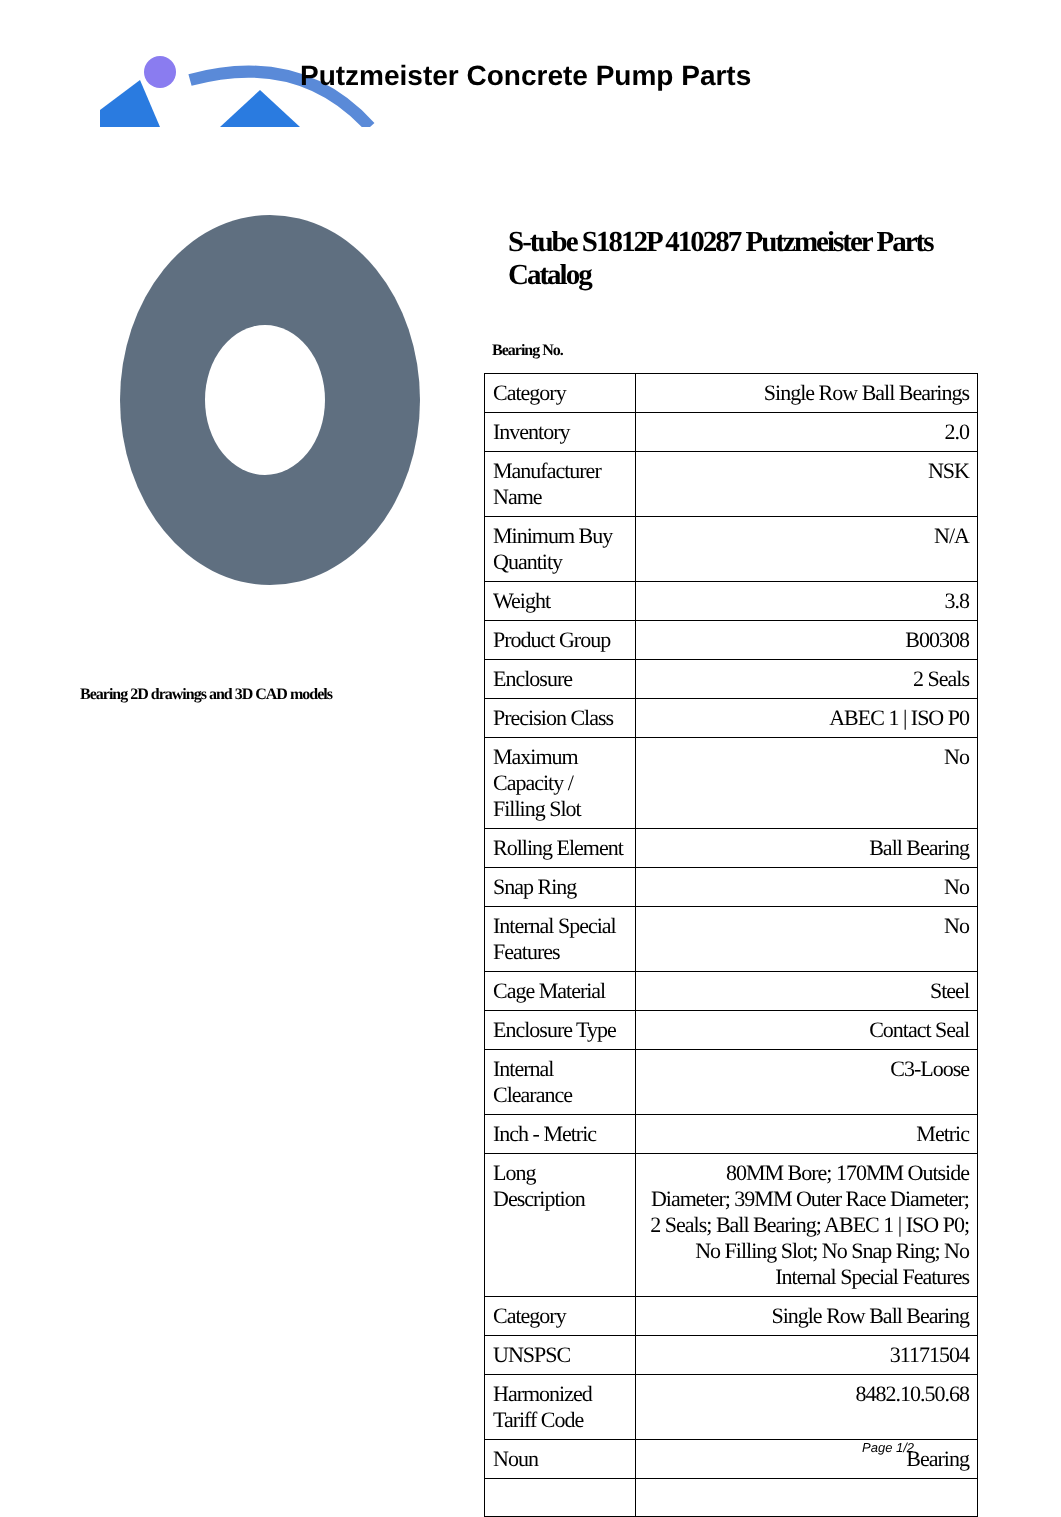Putzmeister Concrete Pump Parts
Bearing 2D drawings and 3D CAD models
S-tube S1812P 410287 Putzmeister Parts Catalog
Bearing No.
| Category | Single Row Ball Bearings |
| Inventory | 2.0 |
| Manufacturer Name | NSK |
| Minimum Buy Quantity | N/A |
| Weight | 3.8 |
| Product Group | B00308 |
| Enclosure | 2 Seals |
| Precision Class | ABEC 1 / ISO P0 |
| Maximum Capacity / Filling Slot | No |
| Rolling Element | Ball Bearing |
| Snap Ring | No |
| Internal Special Features | No |
| Cage Material | Steel |
| Enclosure Type | Contact Seal |
| Internal Clearance | C3-Loose |
| Inch - Metric | Metric |
| Long Description | 80MM Bore; 170MM Outside Diameter; 39MM Outer Race Diameter; 2 Seals; Ball Bearing; ABEC 1 / ISO P0; No Filling Slot; No Snap Ring; No Internal Special Features |
| Category | Single Row Ball Bearing |
| UNSPSC | 31171504 |
| Harmonized Tariff Code | 8482.10.50.68 |
| Noun | Bearing |
Page 1/2